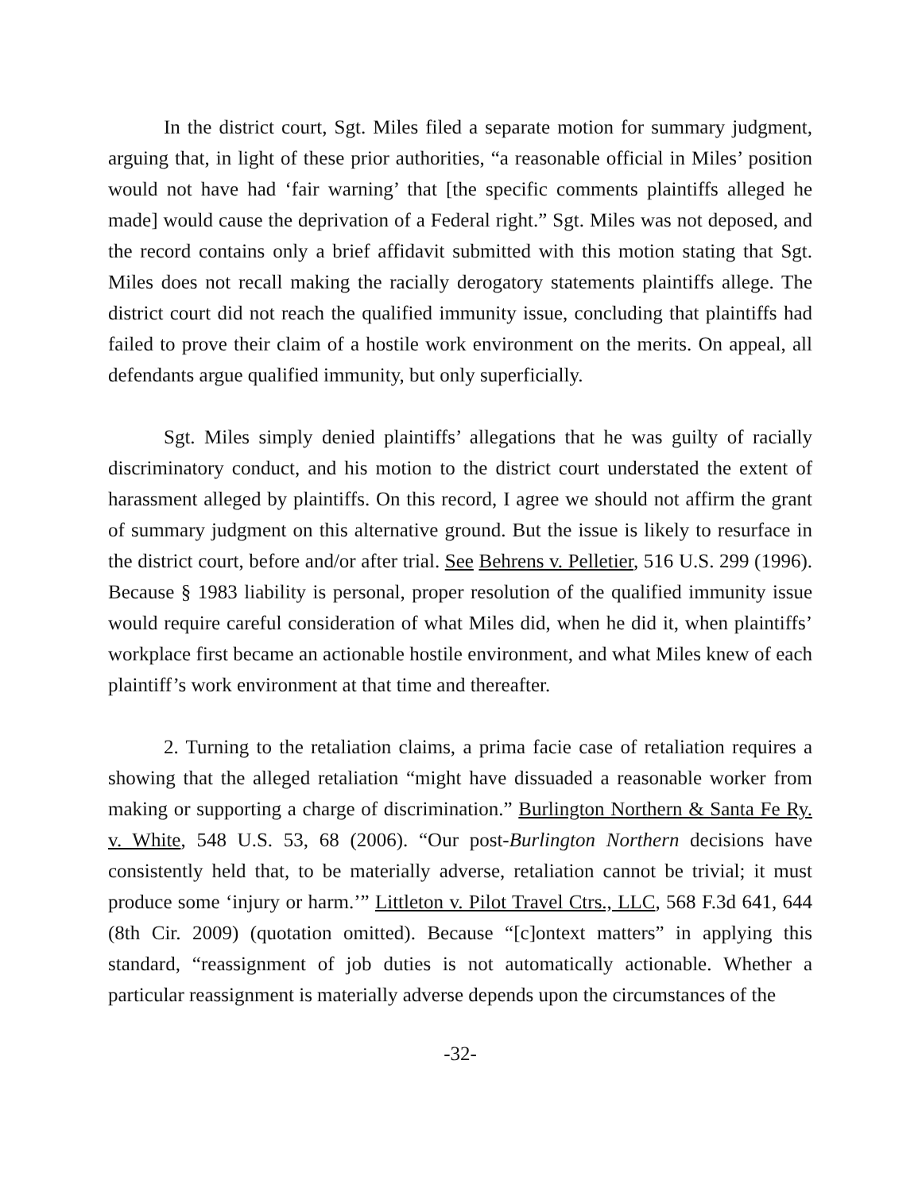In the district court, Sgt. Miles filed a separate motion for summary judgment, arguing that, in light of these prior authorities, “a reasonable official in Miles’ position would not have had ‘fair warning’ that [the specific comments plaintiffs alleged he made] would cause the deprivation of a Federal right.” Sgt. Miles was not deposed, and the record contains only a brief affidavit submitted with this motion stating that Sgt. Miles does not recall making the racially derogatory statements plaintiffs allege. The district court did not reach the qualified immunity issue, concluding that plaintiffs had failed to prove their claim of a hostile work environment on the merits. On appeal, all defendants argue qualified immunity, but only superficially.
Sgt. Miles simply denied plaintiffs’ allegations that he was guilty of racially discriminatory conduct, and his motion to the district court understated the extent of harassment alleged by plaintiffs. On this record, I agree we should not affirm the grant of summary judgment on this alternative ground. But the issue is likely to resurface in the district court, before and/or after trial. See Behrens v. Pelletier, 516 U.S. 299 (1996). Because § 1983 liability is personal, proper resolution of the qualified immunity issue would require careful consideration of what Miles did, when he did it, when plaintiffs’ workplace first became an actionable hostile environment, and what Miles knew of each plaintiff’s work environment at that time and thereafter.
2. Turning to the retaliation claims, a prima facie case of retaliation requires a showing that the alleged retaliation “might have dissuaded a reasonable worker from making or supporting a charge of discrimination.” Burlington Northern & Santa Fe Ry. v. White, 548 U.S. 53, 68 (2006). “Our post-Burlington Northern decisions have consistently held that, to be materially adverse, retaliation cannot be trivial; it must produce some ‘injury or harm.’” Littleton v. Pilot Travel Ctrs., LLC, 568 F.3d 641, 644 (8th Cir. 2009) (quotation omitted). Because “[c]ontext matters” in applying this standard, “reassignment of job duties is not automatically actionable. Whether a particular reassignment is materially adverse depends upon the circumstances of the
-32-